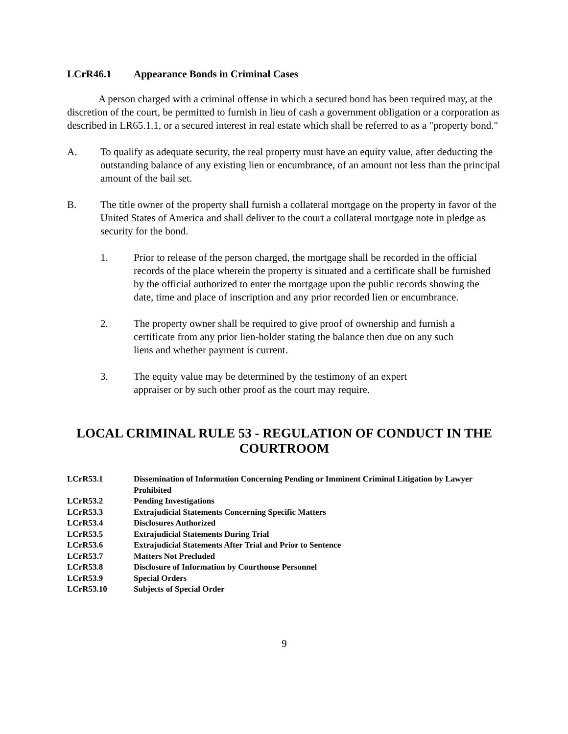LCrR46.1 Appearance Bonds in Criminal Cases
A person charged with a criminal offense in which a secured bond has been required may, at the discretion of the court, be permitted to furnish in lieu of cash a government obligation or a corporation as described in LR65.1.1, or a secured interest in real estate which shall be referred to as a "property bond."
A. To qualify as adequate security, the real property must have an equity value, after deducting the outstanding balance of any existing lien or encumbrance, of an amount not less than the principal amount of the bail set.
B. The title owner of the property shall furnish a collateral mortgage on the property in favor of the United States of America and shall deliver to the court a collateral mortgage note in pledge as security for the bond.
1. Prior to release of the person charged, the mortgage shall be recorded in the official records of the place wherein the property is situated and a certificate shall be furnished by the official authorized to enter the mortgage upon the public records showing the date, time and place of inscription and any prior recorded lien or encumbrance.
2. The property owner shall be required to give proof of ownership and furnish a certificate from any prior lien-holder stating the balance then due on any such liens and whether payment is current.
3. The equity value may be determined by the testimony of an expert appraiser or by such other proof as the court may require.
LOCAL CRIMINAL RULE 53 - REGULATION OF CONDUCT IN THE COURTROOM
LCrR53.1 Dissemination of Information Concerning Pending or Imminent Criminal Litigation by Lawyer Prohibited
LCrR53.2 Pending Investigations
LCrR53.3 Extrajudicial Statements Concerning Specific Matters
LCrR53.4 Disclosures Authorized
LCrR53.5 Extrajudicial Statements During Trial
LCrR53.6 Extrajudicial Statements After Trial and Prior to Sentence
LCrR53.7 Matters Not Precluded
LCrR53.8 Disclosure of Information by Courthouse Personnel
LCrR53.9 Special Orders
LCrR53.10 Subjects of Special Order
9